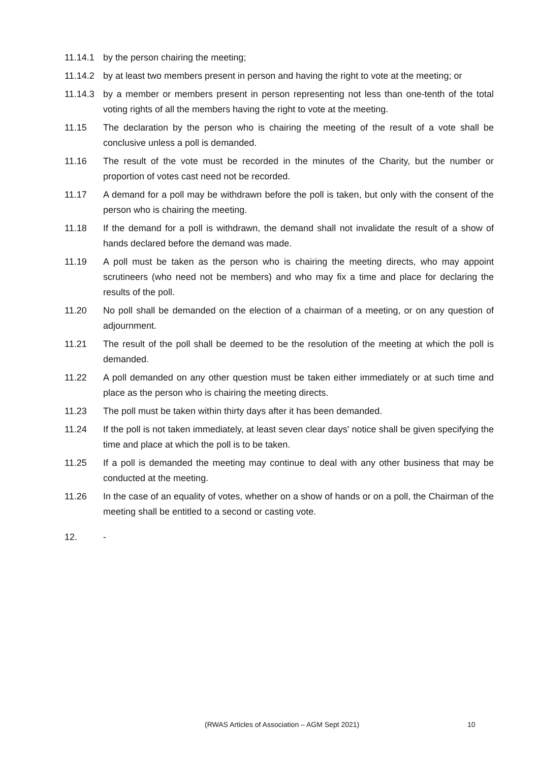11.14.1 by the person chairing the meeting;
11.14.2 by at least two members present in person and having the right to vote at the meeting; or
11.14.3 by a member or members present in person representing not less than one-tenth of the total voting rights of all the members having the right to vote at the meeting.
11.15 The declaration by the person who is chairing the meeting of the result of a vote shall be conclusive unless a poll is demanded.
11.16 The result of the vote must be recorded in the minutes of the Charity, but the number or proportion of votes cast need not be recorded.
11.17 A demand for a poll may be withdrawn before the poll is taken, but only with the consent of the person who is chairing the meeting.
11.18 If the demand for a poll is withdrawn, the demand shall not invalidate the result of a show of hands declared before the demand was made.
11.19 A poll must be taken as the person who is chairing the meeting directs, who may appoint scrutineers (who need not be members) and who may fix a time and place for declaring the results of the poll.
11.20 No poll shall be demanded on the election of a chairman of a meeting, or on any question of adjournment.
11.21 The result of the poll shall be deemed to be the resolution of the meeting at which the poll is demanded.
11.22 A poll demanded on any other question must be taken either immediately or at such time and place as the person who is chairing the meeting directs.
11.23 The poll must be taken within thirty days after it has been demanded.
11.24 If the poll is not taken immediately, at least seven clear days' notice shall be given specifying the time and place at which the poll is to be taken.
11.25 If a poll is demanded the meeting may continue to deal with any other business that may be conducted at the meeting.
11.26 In the case of an equality of votes, whether on a show of hands or on a poll, the Chairman of the meeting shall be entitled to a second or casting vote.
12. -
(RWAS Articles of Association – AGM Sept 2021) 10